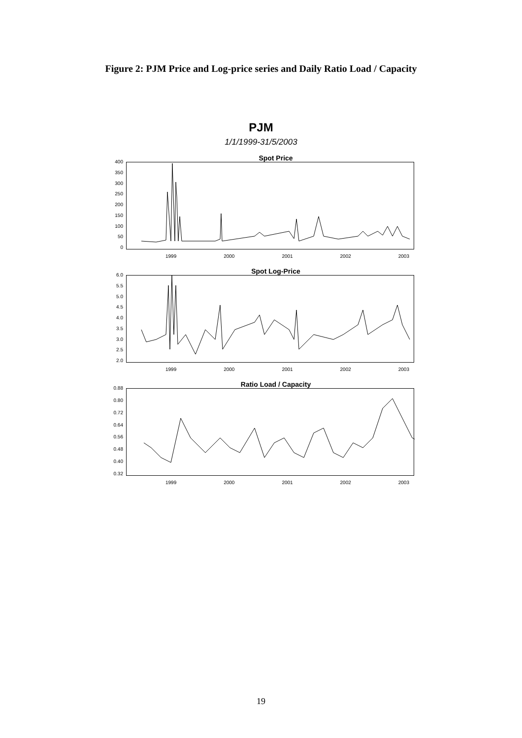Figure 2: PJM Price and Log-price series and Daily Ratio Load / Capacity
PJM
1/1/1999-31/5/2003
Spot Price
400
350
300
250
200
150
100
50
0
1999 2000 2001 2002 2003
Spot Log-Price
6.0
5.5
5.0
4.5
4.0
3.5
3.0
2.5
2.0
1999 2000 2001 2002 2003
Ratio Load / Capacity
0.88
0.80
0.72
0.64
0.56
0.48
0.40
0.32
1999 2000 2001 2002 2003
19